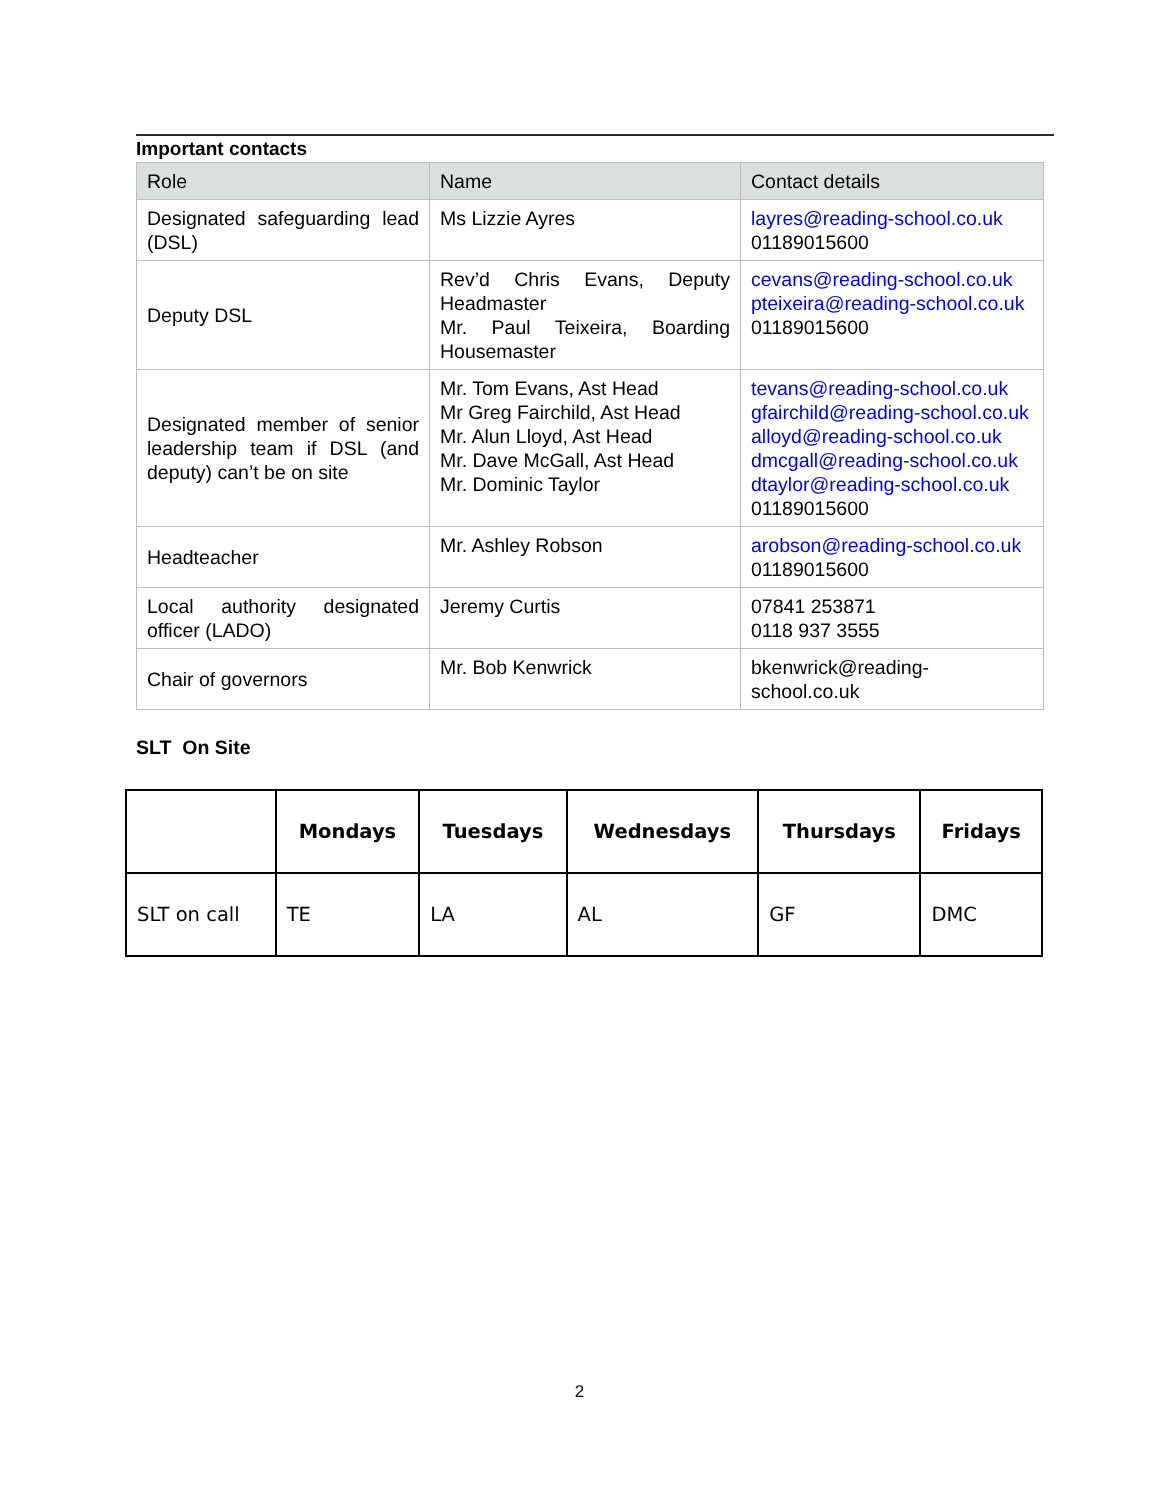Important contacts
| Role | Name | Contact details |
| --- | --- | --- |
| Designated safeguarding lead (DSL) | Ms Lizzie Ayres | layres@reading-school.co.uk 01189015600 |
| Deputy DSL | Rev’d Chris Evans, Deputy Headmaster Mr. Paul Teixeira, Boarding Housemaster | cevans@reading-school.co.uk pteixeira@reading-school.co.uk 01189015600 |
| Designated member of senior leadership team if DSL (and deputy) can’t be on site | Mr. Tom Evans, Ast Head Mr Greg Fairchild, Ast Head Mr. Alun Lloyd, Ast Head Mr. Dave McGall, Ast Head Mr. Dominic Taylor | tevans@reading-school.co.uk gfairchild@reading-school.co.uk alloyd@reading-school.co.uk dmcgall@reading-school.co.uk dtaylor@reading-school.co.uk 01189015600 |
| Headteacher | Mr. Ashley Robson | arobson@reading-school.co.uk 01189015600 |
| Local authority designated officer (LADO) | Jeremy Curtis | 07841 253871 0118 937 3555 |
| Chair of governors | Mr. Bob Kenwrick | bkenwrick@reading-school.co.uk |
SLT On Site
| | Mondays | Tuesdays | Wednesdays | Thursdays | Fridays |
| --- | --- | --- | --- | --- | --- |
| SLT on call | TE | LA | AL | GF | DMC |
2